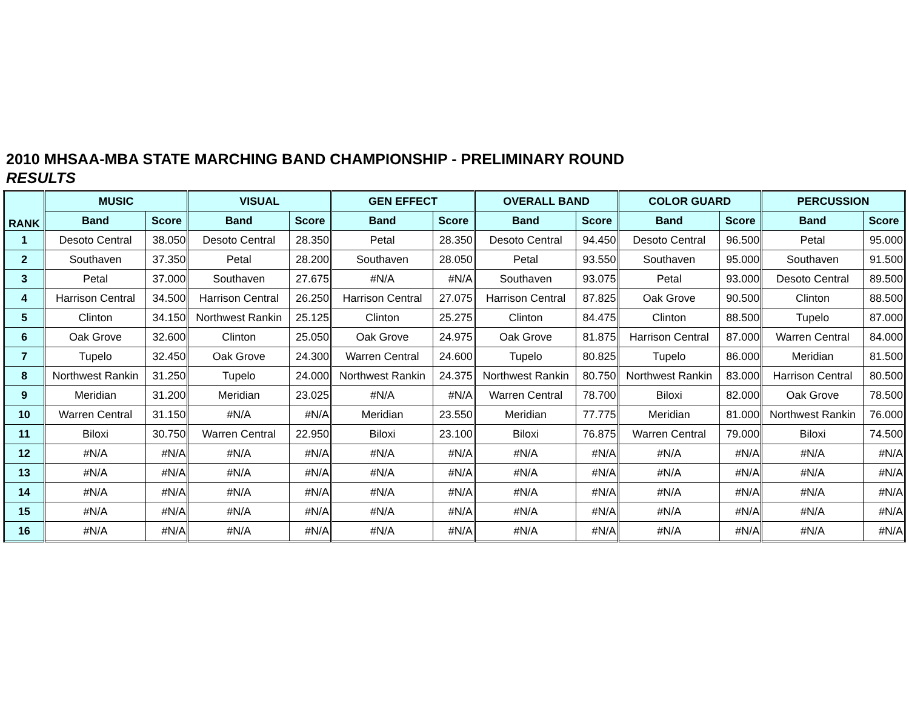2010 MHSAA-MBA STATE MARCHING BAND CHAMPIONSHIP - PRELIMINARY ROUND
RESULTS
| RANK | MUSIC | | VISUAL | | GEN EFFECT | | OVERALL BAND | | COLOR GUARD | | PERCUSSION | |
| --- | --- | --- | --- | --- | --- | --- | --- | --- | --- | --- | --- | --- |
| | Band | Score | Band | Score | Band | Score | Band | Score | Band | Score | Band | Score |
| 1 | Desoto Central | 38.050 | Desoto Central | 28.350 | Petal | 28.350 | Desoto Central | 94.450 | Desoto Central | 96.500 | Petal | 95.000 |
| 2 | Southaven | 37.350 | Petal | 28.200 | Southaven | 28.050 | Petal | 93.550 | Southaven | 95.000 | Southaven | 91.500 |
| 3 | Petal | 37.000 | Southaven | 27.675 | #N/A | #N/A | Southaven | 93.075 | Petal | 93.000 | Desoto Central | 89.500 |
| 4 | Harrison Central | 34.500 | Harrison Central | 26.250 | Harrison Central | 27.075 | Harrison Central | 87.825 | Oak Grove | 90.500 | Clinton | 88.500 |
| 5 | Clinton | 34.150 | Northwest Rankin | 25.125 | Clinton | 25.275 | Clinton | 84.475 | Clinton | 88.500 | Tupelo | 87.000 |
| 6 | Oak Grove | 32.600 | Clinton | 25.050 | Oak Grove | 24.975 | Oak Grove | 81.875 | Harrison Central | 87.000 | Warren Central | 84.000 |
| 7 | Tupelo | 32.450 | Oak Grove | 24.300 | Warren Central | 24.600 | Tupelo | 80.825 | Tupelo | 86.000 | Meridian | 81.500 |
| 8 | Northwest Rankin | 31.250 | Tupelo | 24.000 | Northwest Rankin | 24.375 | Northwest Rankin | 80.750 | Northwest Rankin | 83.000 | Harrison Central | 80.500 |
| 9 | Meridian | 31.200 | Meridian | 23.025 | #N/A | #N/A | Warren Central | 78.700 | Biloxi | 82.000 | Oak Grove | 78.500 |
| 10 | Warren Central | 31.150 | #N/A | #N/A | Meridian | 23.550 | Meridian | 77.775 | Meridian | 81.000 | Northwest Rankin | 76.000 |
| 11 | Biloxi | 30.750 | Warren Central | 22.950 | Biloxi | 23.100 | Biloxi | 76.875 | Warren Central | 79.000 | Biloxi | 74.500 |
| 12 | #N/A | #N/A | #N/A | #N/A | #N/A | #N/A | #N/A | #N/A | #N/A | #N/A | #N/A | #N/A |
| 13 | #N/A | #N/A | #N/A | #N/A | #N/A | #N/A | #N/A | #N/A | #N/A | #N/A | #N/A | #N/A |
| 14 | #N/A | #N/A | #N/A | #N/A | #N/A | #N/A | #N/A | #N/A | #N/A | #N/A | #N/A | #N/A |
| 15 | #N/A | #N/A | #N/A | #N/A | #N/A | #N/A | #N/A | #N/A | #N/A | #N/A | #N/A | #N/A |
| 16 | #N/A | #N/A | #N/A | #N/A | #N/A | #N/A | #N/A | #N/A | #N/A | #N/A | #N/A | #N/A |